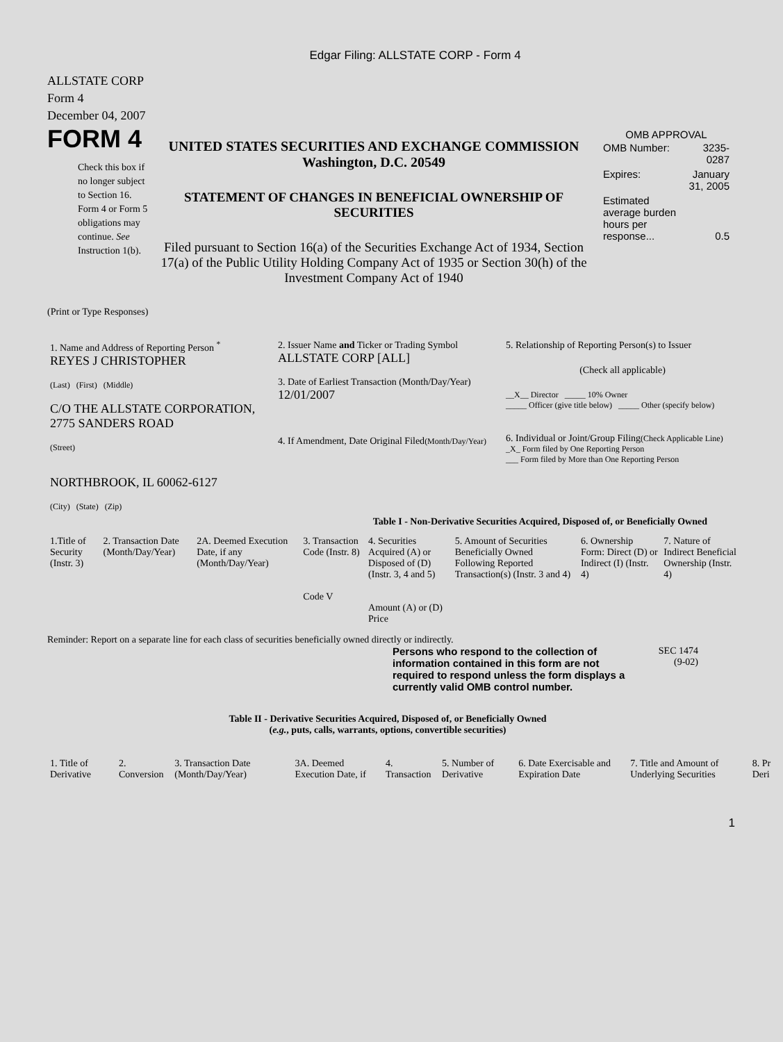Edgar Filing: ALLSTATE CORP - Form 4
ALLSTATE CORP
Form 4
December 04, 2007
FORM 4
Check this box if no longer subject to Section 16. Form 4 or Form 5 obligations may continue. See Instruction 1(b).
UNITED STATES SECURITIES AND EXCHANGE COMMISSION
Washington, D.C. 20549
STATEMENT OF CHANGES IN BENEFICIAL OWNERSHIP OF SECURITIES
Filed pursuant to Section 16(a) of the Securities Exchange Act of 1934, Section 17(a) of the Public Utility Holding Company Act of 1935 or Section 30(h) of the Investment Company Act of 1940
OMB APPROVAL
| OMB Number: | 3235-0287 |
| Expires: | January 31, 2005 |
| Estimated average burden hours per response... | 0.5 |
(Print or Type Responses)
| 1. Name and Address of Reporting Person <sup>*</sup> REYES J CHRISTOPHER (Last) (First) (Middle) C/O THE ALLSTATE CORPORATION, 2775 SANDERS ROAD (Street) NORTHBROOK, IL 60062-6127 (City) (State) (Zip) | 2. Issuer Name and Ticker or Trading Symbol ALLSTATE CORP [ALL] 3. Date of Earliest Transaction (Month/Day/Year) 12/01/2007 4. If Amendment, Date Original Filed (Month/Day/Year) | 5. Relationship of Reporting Person(s) to Issuer (Check all applicable) __X__ Director _____ 10% Owner _____ Officer (give title below) _____ Other (specify below) 6. Individual or Joint/Group Filing (Check Applicable Line) _X_ Form filed by One Reporting Person ___ Form filed by More than One Reporting Person |
Table I - Non-Derivative Securities Acquired, Disposed of, or Beneficially Owned
| 1.Title of Security (Instr. 3) | 2. Transaction Date (Month/Day/Year) | 2A. Deemed Execution Date, if any (Month/Day/Year) | 3. Transaction Code (Instr. 8) Code V | 4. Securities Acquired (A) or Disposed of (D) (Instr. 3, 4 and 5) Amount (A) or (D) Price | 5. Amount of Securities Beneficially Owned Following Reported Transaction(s) (Instr. 3 and 4) | 6. Ownership Form: Direct (D) or Indirect (I) (Instr. 4) | 7. Nature of Indirect Beneficial Ownership (Instr. 4) |
| --- | --- | --- | --- | --- | --- | --- | --- |
Reminder: Report on a separate line for each class of securities beneficially owned directly or indirectly.
Persons who respond to the collection of information contained in this form are not required to respond unless the form displays a currently valid OMB control number.
SEC 1474
(9-02)
Table II - Derivative Securities Acquired, Disposed of, or Beneficially Owned
(e.g., puts, calls, warrants, options, convertible securities)
| 1. Title of Derivative | 2. Conversion | 3. Transaction Date (Month/Day/Year) | 3A. Deemed Execution Date, if | 4. Transaction | 5. Number of Derivative | 6. Date Exercisable and Expiration Date | 7. Title and Amount of Underlying Securities | 8. Pr Deri |
| --- | --- | --- | --- | --- | --- | --- | --- | --- |
1